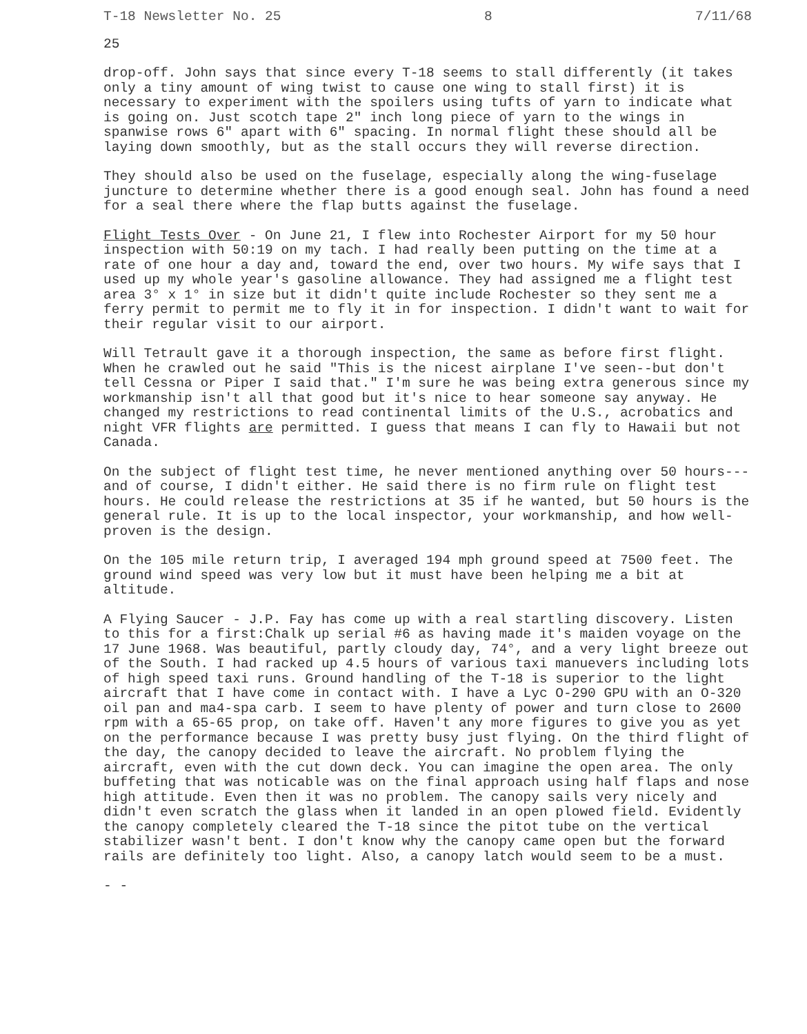T-18 Newsletter No. 25 8 7/11/68
25
drop-off. John says that since every T-18 seems to stall differently (it takes only a tiny amount of wing twist to cause one wing to stall first) it is necessary to experiment with the spoilers using tufts of yarn to indicate what is going on. Just scotch tape 2" inch long piece of yarn to the wings in spanwise rows 6" apart with 6" spacing. In normal flight these should all be laying down smoothly, but as the stall occurs they will reverse direction.
They should also be used on the fuselage, especially along the wing-fuselage juncture to determine whether there is a good enough seal. John has found a need for a seal there where the flap butts against the fuselage.
Flight Tests Over - On June 21, I flew into Rochester Airport for my 50 hour inspection with 50:19 on my tach. I had really been putting on the time at a rate of one hour a day and, toward the end, over two hours. My wife says that I used up my whole year's gasoline allowance. They had assigned me a flight test area 3° x 1° in size but it didn't quite include Rochester so they sent me a ferry permit to permit me to fly it in for inspection. I didn't want to wait for their regular visit to our airport.
Will Tetrault gave it a thorough inspection, the same as before first flight. When he crawled out he said "This is the nicest airplane I've seen--but don't tell Cessna or Piper I said that." I'm sure he was being extra generous since my workmanship isn't all that good but it's nice to hear someone say anyway. He changed my restrictions to read continental limits of the U.S., acrobatics and night VFR flights are permitted. I guess that means I can fly to Hawaii but not Canada.
On the subject of flight test time, he never mentioned anything over 50 hours---and of course, I didn't either. He said there is no firm rule on flight test hours. He could release the restrictions at 35 if he wanted, but 50 hours is the general rule. It is up to the local inspector, your workmanship, and how well-proven is the design.
On the 105 mile return trip, I averaged 194 mph ground speed at 7500 feet. The ground wind speed was very low but it must have been helping me a bit at altitude.
A Flying Saucer - J.P. Fay has come up with a real startling discovery. Listen to this for a first:Chalk up serial #6 as having made it's maiden voyage on the 17 June 1968. Was beautiful, partly cloudy day, 74°, and a very light breeze out of the South. I had racked up 4.5 hours of various taxi manuevers including lots of high speed taxi runs. Ground handling of the T-18 is superior to the light aircraft that I have come in contact with. I have a Lyc O-290 GPU with an O-320 oil pan and ma4-spa carb. I seem to have plenty of power and turn close to 2600 rpm with a 65-65 prop, on take off. Haven't any more figures to give you as yet on the performance because I was pretty busy just flying. On the third flight of the day, the canopy decided to leave the aircraft. No problem flying the aircraft, even with the cut down deck. You can imagine the open area. The only buffeting that was noticable was on the final approach using half flaps and nose high attitude. Even then it was no problem. The canopy sails very nicely and didn't even scratch the glass when it landed in an open plowed field. Evidently the canopy completely cleared the T-18 since the pitot tube on the vertical stabilizer wasn't bent. I don't know why the canopy came open but the forward rails are definitely too light. Also, a canopy latch would seem to be a must.
- -